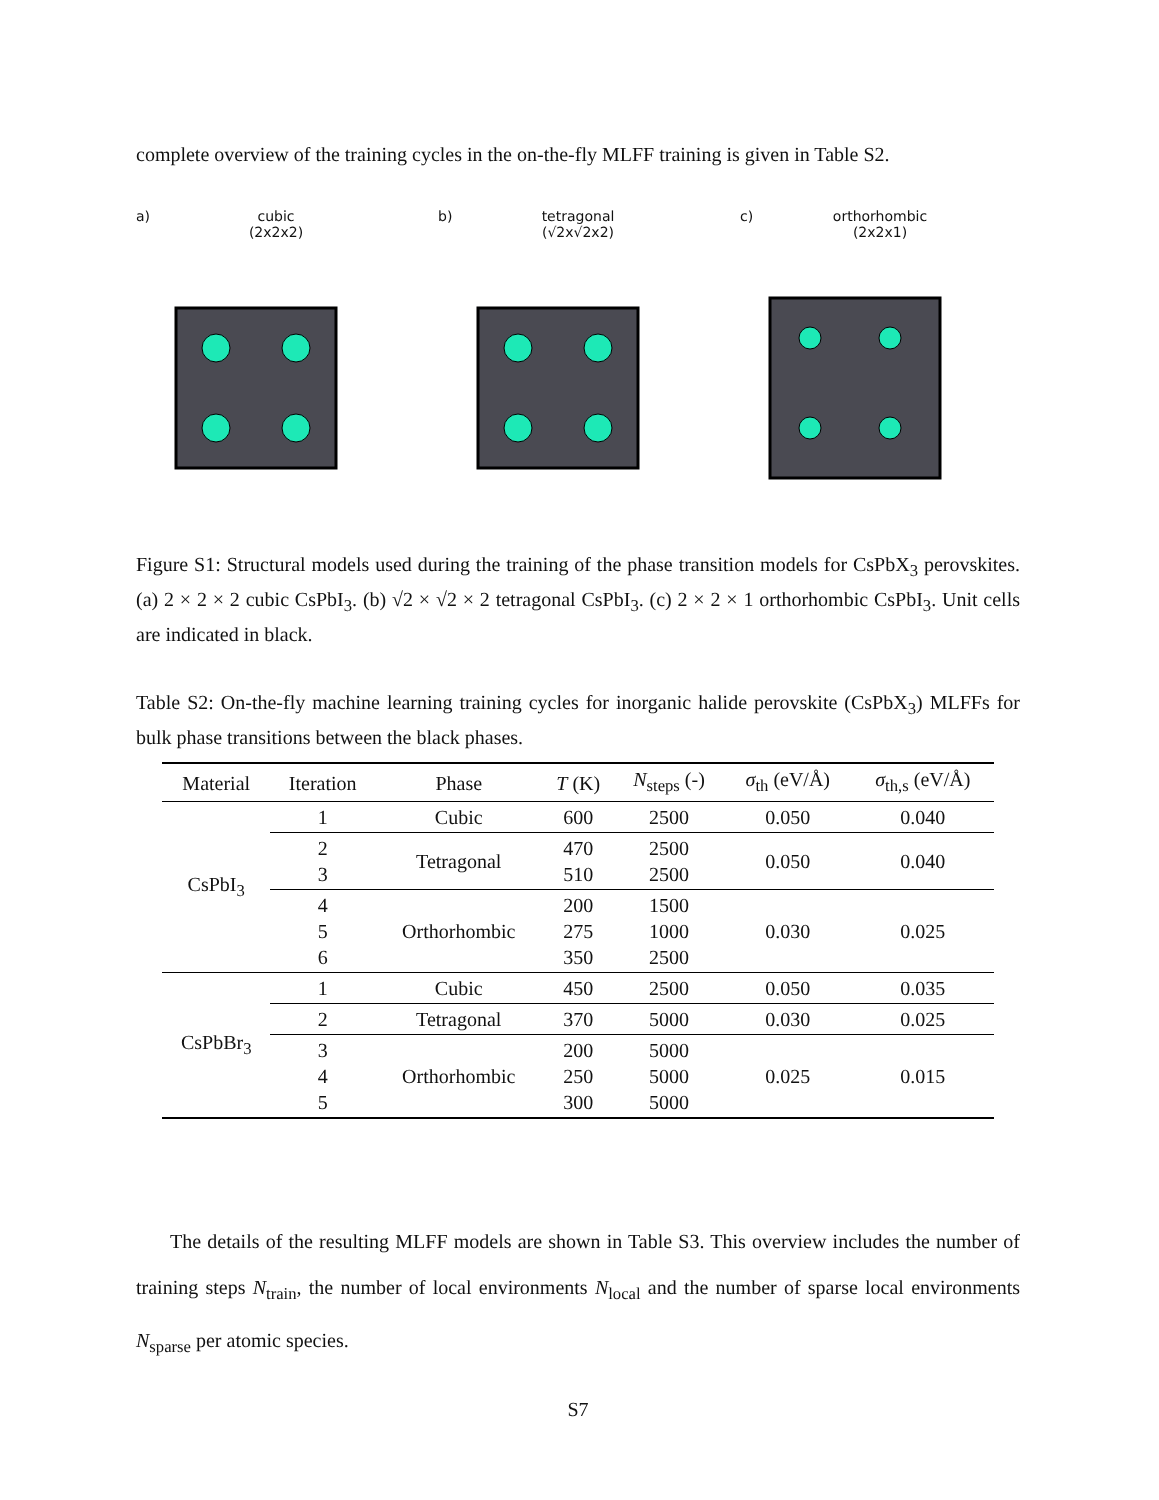complete overview of the training cycles in the on-the-fly MLFF training is given in Table S2.
a) cubic
(2x2x2)
b) tetragonal
(√2x√2x2)
c) orthorhombic
(2x2x1)
Figure S1: Structural models used during the training of the phase transition models for CsPbX<sub>3</sub> perovskites. (a) 2 × 2 × 2 cubic CsPbI<sub>3</sub>. (b) √2 × √2 × 2 tetragonal CsPbI<sub>3</sub>. (c) 2 × 2 × 1 orthorhombic CsPbI<sub>3</sub>. Unit cells are indicated in black.
Table S2: On-the-fly machine learning training cycles for inorganic halide perovskite (CsPbX<sub>3</sub>) MLFFs for bulk phase transitions between the black phases.
| Material | Iteration | Phase | T (K) | N<sub>steps</sub> (-) | σ<sub>th</sub> (eV/Å) | σ<sub>th,s</sub> (eV/Å) |
| --- | --- | --- | --- | --- | --- | --- |
| CsPbI<sub>3</sub> | 1 | Cubic | 600 | 2500 | 0.050 | 0.040 |
| | 2 3 | Tetragonal | 470 510 | 2500 2500 | 0.050 | 0.040 |
| | 4 5 6 | Orthorhombic | 200 275 350 | 1500 1000 2500 | 0.030 | 0.025 |
| CsPbBr<sub>3</sub> | 1 | Cubic | 450 | 2500 | 0.050 | 0.035 |
| | 2 | Tetragonal | 370 | 5000 | 0.030 | 0.025 |
| | 3 4 5 | Orthorhombic | 200 250 300 | 5000 5000 5000 | 0.025 | 0.015 |
The details of the resulting MLFF models are shown in Table S3. This overview includes the number of training steps N<sub>train</sub>, the number of local environments N<sub>local</sub> and the number of sparse local environments N<sub>sparse</sub> per atomic species.
S7